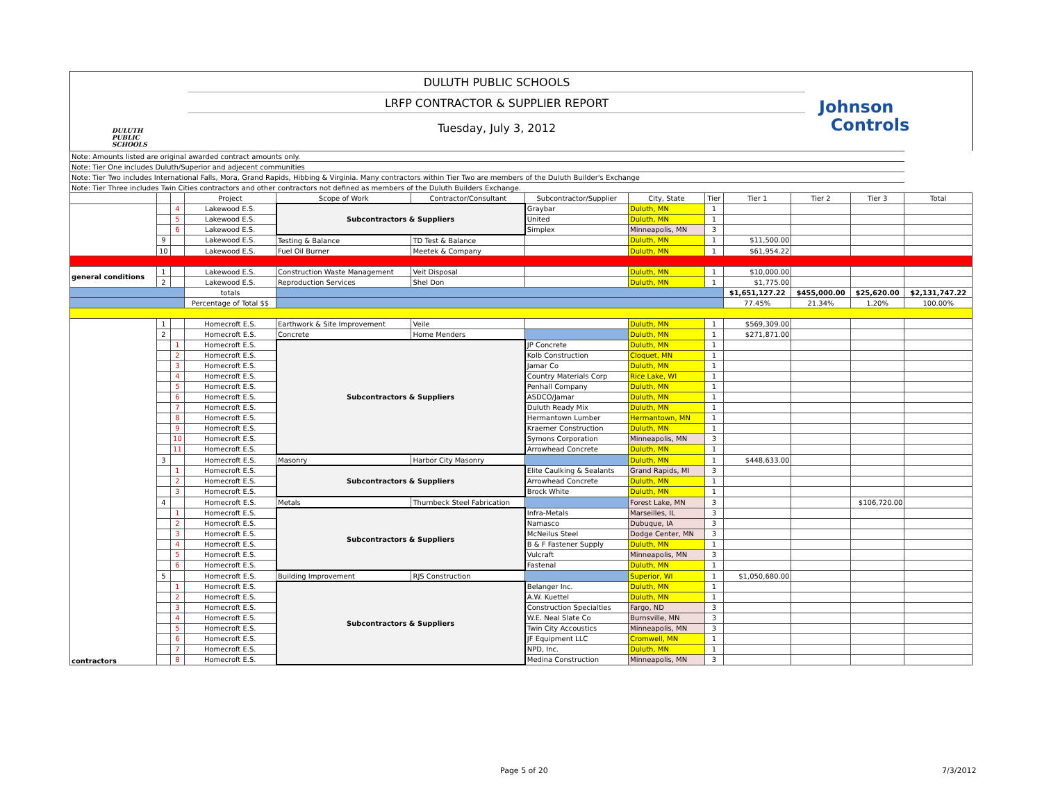DULUTH
PUBLIC
SCHOOLS
DULUTH PUBLIC SCHOOLS
LRFP CONTRACTOR & SUPPLIER REPORT
Tuesday, July 3, 2012
Johnson
Controls
| Note: Amounts listed are original awarded contract amounts only. | | | | | | | | | | | | |
| Note: Tier One includes Duluth/Superior and adjecent communities | | | | | | | | | | | | |
| Note: Tier Two includes International Falls, Mora, Grand Rapids, Hibbing & Virginia. Many contractors within Tier Two are members of the Duluth Builder's Exchange | | | | | | | | | | | | |
| Note: Tier Three includes Twin Cities contractors and other contractors not defined as members of the Duluth Builders Exchange. | | | | | | | | | | | | |
| | | | Project | Scope of Work | Contractor/Consultant | Subcontractor/Supplier | City, State | Tier | Tier 1 | Tier 2 | Tier 3 | Total |
| | | 4 | Lakewood E.S. | Subcontractors & Suppliers | | Graybar | Duluth, MN | 1 | | | | |
| | | 5 | Lakewood E.S. | | | United | Duluth, MN | 1 | | | | |
| | | 6 | Lakewood E.S. | | | Simplex | Minneapolis, MN | 3 | | | | |
| | 9 | | Lakewood E.S. | Testing & Balance | TD Test & Balance | | Duluth, MN | 1 | $11,500.00 | | | |
| | 10 | | Lakewood E.S. | Fuel Oil Burner | Meetek & Company | | Duluth, MN | 1 | $61,954.22 | | | |
| general conditions | 1 | | Lakewood E.S. | Construction Waste Management | Veit Disposal | | Duluth, MN | 1 | $10,000.00 | | | |
| | 2 | | Lakewood E.S. | Reproduction Services | Shel Don | | Duluth, MN | 1 | $1,775.00 | | | |
| | | | totals | | | | | | $1,651,127.22 | $455,000.00 | $25,620.00 | $2,131,747.22 |
| | | | Percentage of Total $$ | | | | | | 77.45% | 21.34% | 1.20% | 100.00% |
| contractors | 1 | | Homecroft E.S. | Earthwork & Site Improvement | Veile | | Duluth, MN | 1 | $569,309.00 | | | |
| | 2 | | Homecroft E.S. | Concrete | Home Menders | | Duluth, MN | 1 | $271,871.00 | | | |
| | | 1 | Homecroft E.S. | Subcontractors & Suppliers | | JP Concrete | Duluth, MN | 1 | | | | |
| | | 2 | Homecroft E.S. | | | Kolb Construction | Cloquet, MN | 1 | | | | |
| | | 3 | Homecroft E.S. | | | Jamar Co | Duluth, MN | 1 | | | | |
| | | 4 | Homecroft E.S. | | | Country Materials Corp | Rice Lake, WI | 1 | | | | |
| | | 5 | Homecroft E.S. | | | Penhall Company | Duluth, MN | 1 | | | | |
| | | 6 | Homecroft E.S. | | | ASDCO/Jamar | Duluth, MN | 1 | | | | |
| | | 7 | Homecroft E.S. | | | Duluth Ready Mix | Duluth, MN | 1 | | | | |
| | | 8 | Homecroft E.S. | | | Hermantown Lumber | Hermantown, MN | 1 | | | | |
| | | 9 | Homecroft E.S. | | | Kraemer Construction | Duluth, MN | 1 | | | | |
| | | 10 | Homecroft E.S. | | | Symons Corporation | Minneapolis, MN | 3 | | | | |
| | | 11 | Homecroft E.S. | | | Arrowhead Concrete | Duluth, MN | 1 | | | | |
| | 3 | | Homecroft E.S. | Masonry | Harbor City Masonry | | Duluth, MN | 1 | $448,633.00 | | | |
| | | 1 | Homecroft E.S. | Subcontractors & Suppliers | | Elite Caulking & Sealants | Grand Rapids, MI | 3 | | | | |
| | | 2 | Homecroft E.S. | | | Arrowhead Concrete | Duluth, MN | 1 | | | | |
| | | 3 | Homecroft E.S. | | | Brock White | Duluth, MN | 1 | | | | |
| | 4 | | Homecroft E.S. | Metals | Thurnbeck Steel Fabrication | | Forest Lake, MN | 3 | | | $106,720.00 | |
| | | 1 | Homecroft E.S. | Subcontractors & Suppliers | | Infra-Metals | Marseilles, IL | 3 | | | | |
| | | 2 | Homecroft E.S. | | | Namasco | Dubuque, IA | 3 | | | | |
| | | 3 | Homecroft E.S. | | | McNeilus Steel | Dodge Center, MN | 3 | | | | |
| | | 4 | Homecroft E.S. | | | B & F Fastener Supply | Duluth, MN | 1 | | | | |
| | | 5 | Homecroft E.S. | | | Vulcraft | Minneapolis, MN | 3 | | | | |
| | | 6 | Homecroft E.S. | | | Fastenal | Duluth, MN | 1 | | | | |
| | 5 | | Homecroft E.S. | Building Improvement | RJS Construction | | Superior, WI | 1 | $1,050,680.00 | | | |
| | | 1 | Homecroft E.S. | Subcontractors & Suppliers | | Belanger Inc. | Duluth, MN | 1 | | | | |
| | | 2 | Homecroft E.S. | | | A.W. Kuettel | Duluth, MN | 1 | | | | |
| | | 3 | Homecroft E.S. | | | Construction Specialties | Fargo, ND | 3 | | | | |
| | | 4 | Homecroft E.S. | | | W.E. Neal Slate Co | Burnsville, MN | 3 | | | | |
| | | 5 | Homecroft E.S. | | | Twin City Accoustics | Minneapolis, MN | 3 | | | | |
| | | 6 | Homecroft E.S. | | | JF Equipment LLC | Cromwell, MN | 1 | | | | |
| | | 7 | Homecroft E.S. | | | NPD, Inc. | Duluth, MN | 1 | | | | |
| | | 8 | Homecroft E.S. | | | Medina Construction | Minneapolis, MN | 3 | | | | |
Page 5 of 20 7/3/2012